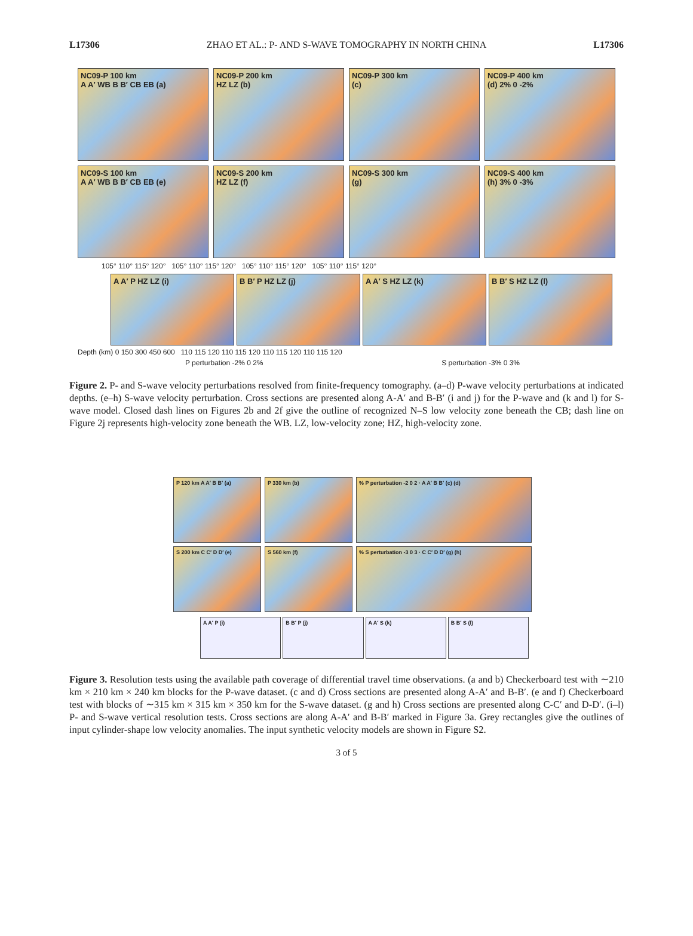L17306 ZHAO ET AL.: P- AND S-WAVE TOMOGRAPHY IN NORTH CHINA L17306
NC09-P 100 km
A A′ WB B B′ CB EB (a)
NC09-P 200 km
HZ LZ (b)
NC09-P 300 km
(c)
NC09-P 400 km
(d) 2% 0 -2%
NC09-S 100 km
A A′ WB B B′ CB EB (e)
NC09-S 200 km
HZ LZ (f)
NC09-S 300 km
(g)
NC09-S 400 km
(h) 3% 0 -3%
105° 110° 115° 120° 105° 110° 115° 120° 105° 110° 115° 120° 105° 110° 115° 120°
A A′ P HZ LZ (i)
B B′ P HZ LZ (j)
A A′ S HZ LZ (k)
B B′ S HZ LZ (l)
Depth (km) 0 150 300 450 600 110 115 120 110 115 120 110 115 120 110 115 120
P perturbation -2% 0 2% S perturbation -3% 0 3%
Figure 2. P- and S-wave velocity perturbations resolved from finite-frequency tomography. (a–d) P-wave velocity perturbations at indicated depths. (e–h) S-wave velocity perturbation. Cross sections are presented along A-A′ and B-B′ (i and j) for the P-wave and (k and l) for S-wave model. Closed dash lines on Figures 2b and 2f give the outline of recognized N–S low velocity zone beneath the CB; dash line on Figure 2j represents high-velocity zone beneath the WB. LZ, low-velocity zone; HZ, high-velocity zone.
P 120 km A A′ B B′ (a)
P 330 km (b)
% P perturbation -2 0 2 · A A′ B B′ (c) (d)
S 200 km C C′ D D′ (e)
S 560 km (f)
% S perturbation -3 0 3 · C C′ D D′ (g) (h)
A A′ P (i)
B B′ P (j)
A A′ S (k)
B B′ S (l)
Figure 3. Resolution tests using the available path coverage of differential travel time observations. (a and b) Checkerboard test with ∼210 km × 210 km × 240 km blocks for the P-wave dataset. (c and d) Cross sections are presented along A-A′ and B-B′. (e and f) Checkerboard test with blocks of ∼315 km × 315 km × 350 km for the S-wave dataset. (g and h) Cross sections are presented along C-C′ and D-D′. (i–l) P- and S-wave vertical resolution tests. Cross sections are along A-A′ and B-B′ marked in Figure 3a. Grey rectangles give the outlines of input cylinder-shape low velocity anomalies. The input synthetic velocity models are shown in Figure S2.
3 of 5